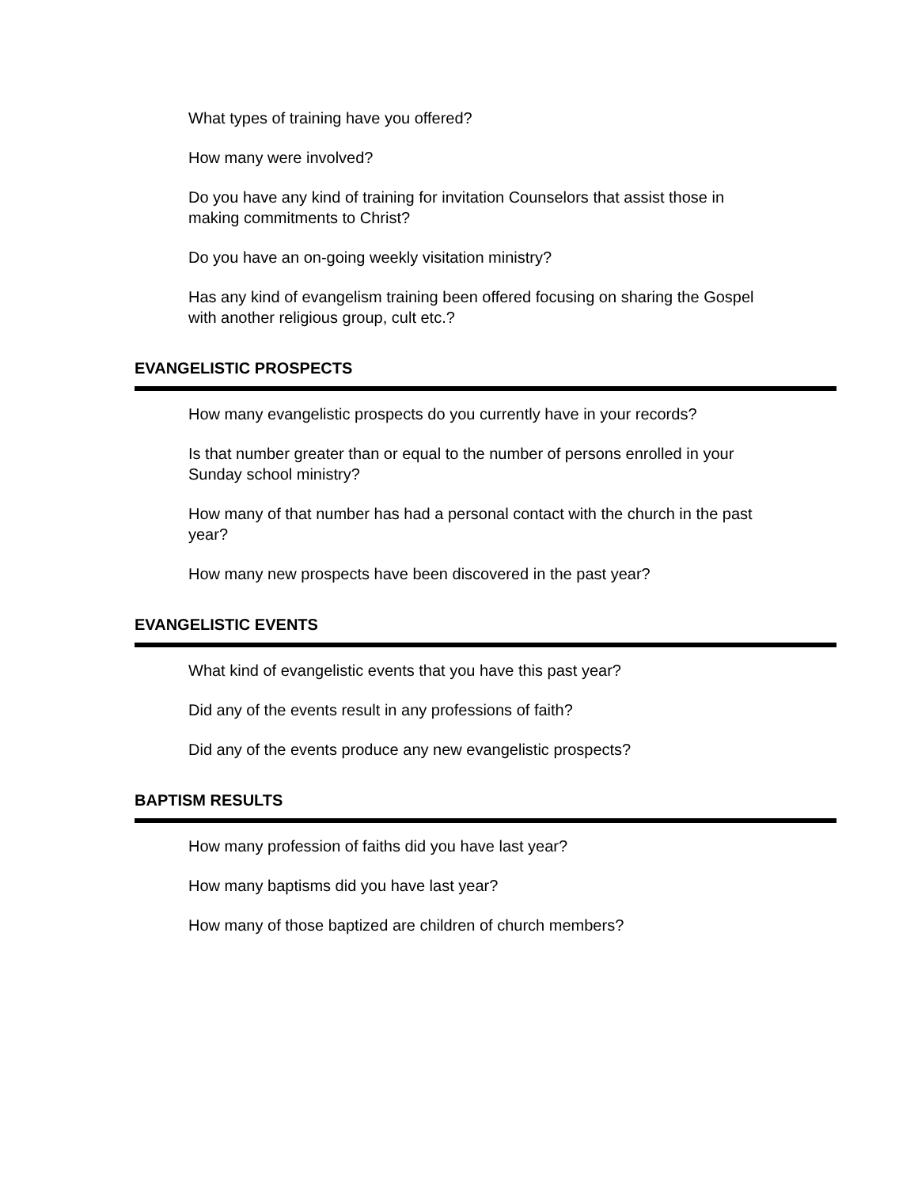What types of training have you offered?
How many were involved?
Do you have any kind of training for invitation Counselors that assist those in making commitments to Christ?
Do you have an on-going weekly visitation ministry?
Has any kind of evangelism training been offered focusing on sharing the Gospel with another religious group, cult etc.?
EVANGELISTIC PROSPECTS
How many evangelistic prospects do you currently have in your records?
Is that number greater than or equal to the number of persons enrolled in your Sunday school ministry?
How many of that number has had a personal contact with the church in the past year?
How many new prospects have been discovered in the past year?
EVANGELISTIC EVENTS
What kind of evangelistic events that you have this past year?
Did any of the events result in any professions of faith?
Did any of the events produce any new evangelistic prospects?
BAPTISM RESULTS
How many profession of faiths did you have last year?
How many baptisms did you have last year?
How many of those baptized are children of church members?